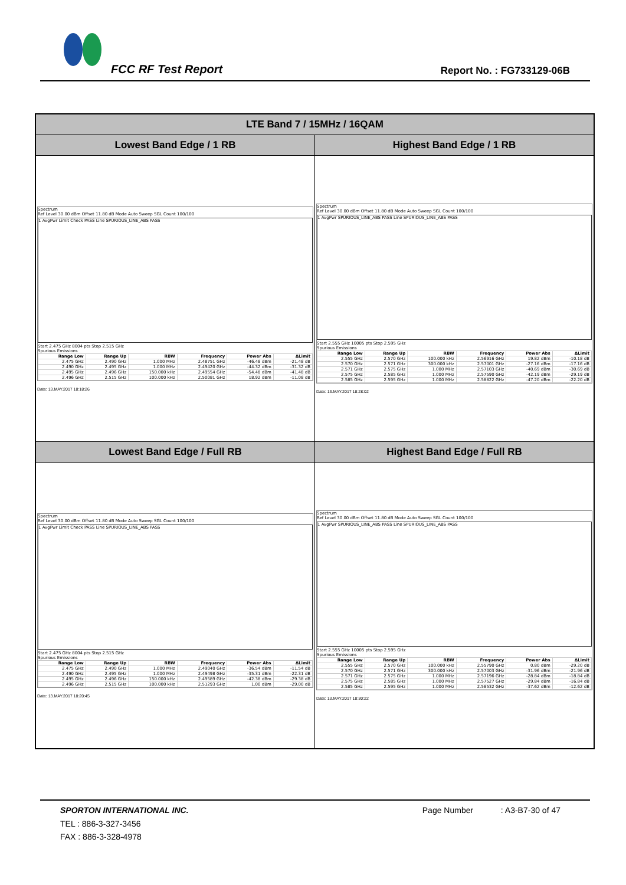FCC RF Test Report Report No. : FG733129-06B
| LTE Band 7 / 15MHz / 16QAM | |
| --- | --- |
| Lowest Band Edge / 1 RB | Highest Band Edge / 1 RB |
| Spectrum Ref Level 30.00 dBm Offset 11.80 dB Mode Auto Sweep SGL Count 100/100 1 AvgPwr Limit Check PASS Line SPURIOUS_LINE_ABS PASS Start 2.475 GHz 8004 pts Stop 2.515 GHz Spurious Emissions / Range Low / Range Up / RBW / Frequency / Power Abs / ΔLimit / / --- / --- / --- / --- / --- / --- / / 2.475 GHz / 2.490 GHz / 1.000 MHz / 2.48751 GHz / -46.48 dBm / -21.48 dB / / 2.490 GHz / 2.495 GHz / 1.000 MHz / 2.49420 GHz / -44.32 dBm / -31.32 dB / / 2.495 GHz / 2.496 GHz / 150.000 kHz / 2.49554 GHz / -54.48 dBm / -41.48 dB / / 2.496 GHz / 2.515 GHz / 100.000 kHz / 2.50081 GHz / 18.92 dBm / -11.08 dB / Date: 13.MAY.2017 18:18:26 | Spectrum Ref Level 30.00 dBm Offset 11.80 dB Mode Auto Sweep SGL Count 100/100 1 AvgPwr SPURIOUS_LINE_ABS PASS Line SPURIOUS_LINE_ABS PASS Start 2.555 GHz 10005 pts Stop 2.595 GHz Spurious Emissions / Range Low / Range Up / RBW / Frequency / Power Abs / ΔLimit / / --- / --- / --- / --- / --- / --- / / 2.555 GHz / 2.570 GHz / 100.000 kHz / 2.56916 GHz / 19.82 dBm / -10.18 dB / / 2.570 GHz / 2.571 GHz / 300.000 kHz / 2.57001 GHz / -27.16 dBm / -17.16 dB / / 2.571 GHz / 2.575 GHz / 1.000 MHz / 2.57103 GHz / -40.69 dBm / -30.69 dB / / 2.575 GHz / 2.585 GHz / 1.000 MHz / 2.57590 GHz / -42.19 dBm / -29.19 dB / / 2.585 GHz / 2.595 GHz / 1.000 MHz / 2.58822 GHz / -47.20 dBm / -22.20 dB / Date: 13.MAY.2017 18:28:02 |
| Lowest Band Edge / Full RB | Highest Band Edge / Full RB |
| Spectrum Ref Level 30.00 dBm Offset 11.80 dB Mode Auto Sweep SGL Count 100/100 1 AvgPwr Limit Check PASS Line SPURIOUS_LINE_ABS PASS Start 2.475 GHz 8004 pts Stop 2.515 GHz Spurious Emissions / Range Low / Range Up / RBW / Frequency / Power Abs / ΔLimit / / --- / --- / --- / --- / --- / --- / / 2.475 GHz / 2.490 GHz / 1.000 MHz / 2.49040 GHz / -36.54 dBm / -11.54 dB / / 2.490 GHz / 2.495 GHz / 1.000 MHz / 2.49498 GHz / -35.31 dBm / -22.31 dB / / 2.495 GHz / 2.496 GHz / 150.000 kHz / 2.49589 GHz / -42.38 dBm / -29.38 dB / / 2.496 GHz / 2.515 GHz / 100.000 kHz / 2.51293 GHz / 1.00 dBm / -29.00 dB / Date: 13.MAY.2017 18:20:45 | Spectrum Ref Level 30.00 dBm Offset 11.80 dB Mode Auto Sweep SGL Count 100/100 1 AvgPwr SPURIOUS_LINE_ABS PASS Line SPURIOUS_LINE_ABS PASS Start 2.555 GHz 10005 pts Stop 2.595 GHz Spurious Emissions / Range Low / Range Up / RBW / Frequency / Power Abs / ΔLimit / / --- / --- / --- / --- / --- / --- / / 2.555 GHz / 2.570 GHz / 100.000 kHz / 2.55790 GHz / 0.80 dBm / -29.20 dB / / 2.570 GHz / 2.571 GHz / 300.000 kHz / 2.57003 GHz / -31.96 dBm / -21.96 dB / / 2.571 GHz / 2.575 GHz / 1.000 MHz / 2.57196 GHz / -28.84 dBm / -18.84 dB / / 2.575 GHz / 2.585 GHz / 1.000 MHz / 2.57527 GHz / -29.84 dBm / -16.84 dB / / 2.585 GHz / 2.595 GHz / 1.000 MHz / 2.58532 GHz / -37.62 dBm / -12.62 dB / Date: 13.MAY.2017 18:30:22 |
SPORTON INTERNATIONAL INC. Page Number : A3-B7-30 of 47
TEL : 886-3-327-3456
FAX : 886-3-328-4978